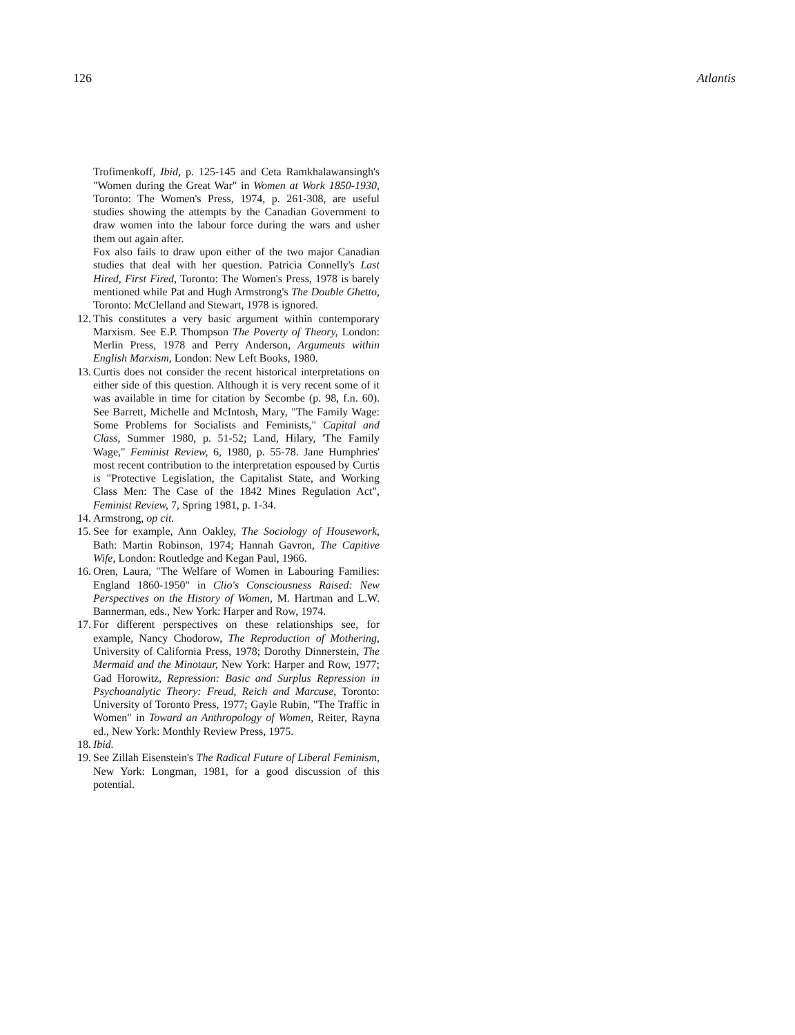126 Atlantis
Trofimenkoff, Ibid, p. 125-145 and Ceta Ramkhalawansingh's "Women during the Great War" in Women at Work 1850-1930, Toronto: The Women's Press, 1974, p. 261-308, are useful studies showing the attempts by the Canadian Government to draw women into the labour force during the wars and usher them out again after.
Fox also fails to draw upon either of the two major Canadian studies that deal with her question. Patricia Connelly's Last Hired, First Fired, Toronto: The Women's Press, 1978 is barely mentioned while Pat and Hugh Armstrong's The Double Ghetto, Toronto: McClelland and Stewart, 1978 is ignored.
12. This constitutes a very basic argument within contemporary Marxism. See E.P. Thompson The Poverty of Theory, London: Merlin Press, 1978 and Perry Anderson, Arguments within English Marxism, London: New Left Books, 1980.
13. Curtis does not consider the recent historical interpretations on either side of this question. Although it is very recent some of it was available in time for citation by Secombe (p. 98, f.n. 60). See Barrett, Michelle and McIntosh, Mary, "The Family Wage: Some Problems for Socialists and Feminists," Capital and Class, Summer 1980, p. 51-52; Land, Hilary, 'The Family Wage," Feminist Review, 6, 1980, p. 55-78. Jane Humphries' most recent contribution to the interpretation espoused by Curtis is "Protective Legislation, the Capitalist State, and Working Class Men: The Case of the 1842 Mines Regulation Act", Feminist Review, 7, Spring 1981, p. 1-34.
14. Armstrong, op cit.
15. See for example, Ann Oakley, The Sociology of Housework, Bath: Martin Robinson, 1974; Hannah Gavron, The Capitive Wife, London: Routledge and Kegan Paul, 1966.
16. Oren, Laura, "The Welfare of Women in Labouring Families: England 1860-1950" in Clio's Consciousness Raised: New Perspectives on the History of Women, M. Hartman and L.W. Bannerman, eds., New York: Harper and Row, 1974.
17. For different perspectives on these relationships see, for example, Nancy Chodorow, The Reproduction of Mothering, University of California Press, 1978; Dorothy Dinnerstein, The Mermaid and the Minotaur, New York: Harper and Row, 1977; Gad Horowitz, Repression: Basic and Surplus Repression in Psychoanalytic Theory: Freud, Reich and Marcuse, Toronto: University of Toronto Press, 1977; Gayle Rubin, "The Traffic in Women" in Toward an Anthropology of Women, Reiter, Rayna ed., New York: Monthly Review Press, 1975.
18. Ibid.
19. See Zillah Eisenstein's The Radical Future of Liberal Feminism, New York: Longman, 1981, for a good discussion of this potential.